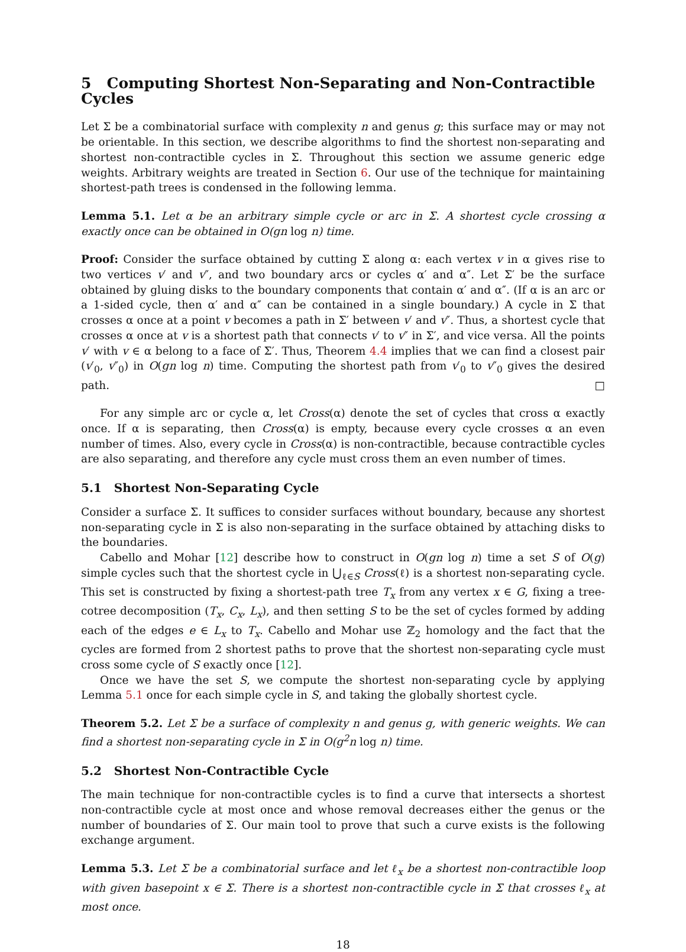5 Computing Shortest Non-Separating and Non-Contractible Cycles
Let Σ be a combinatorial surface with complexity n and genus g; this surface may or may not be orientable. In this section, we describe algorithms to find the shortest non-separating and shortest non-contractible cycles in Σ. Throughout this section we assume generic edge weights. Arbitrary weights are treated in Section 6. Our use of the technique for maintaining shortest-path trees is condensed in the following lemma.
Lemma 5.1. Let α be an arbitrary simple cycle or arc in Σ. A shortest cycle crossing α exactly once can be obtained in O(gn log n) time.
Proof: Consider the surface obtained by cutting Σ along α: each vertex v in α gives rise to two vertices v′ and v″, and two boundary arcs or cycles α′ and α″. Let Σ′ be the surface obtained by gluing disks to the boundary components that contain α′ and α″. (If α is an arc or a 1-sided cycle, then α′ and α″ can be contained in a single boundary.) A cycle in Σ that crosses α once at a point v becomes a path in Σ′ between v′ and v″. Thus, a shortest cycle that crosses α once at v is a shortest path that connects v′ to v″ in Σ′, and vice versa. All the points v′ with v ∈ α belong to a face of Σ′. Thus, Theorem 4.4 implies that we can find a closest pair (v′<sub>0</sub>, v″<sub>0</sub>) in O(gn log n) time. Computing the shortest path from v′<sub>0</sub> to v″<sub>0</sub> gives the desired path. □
For any simple arc or cycle α, let Cross(α) denote the set of cycles that cross α exactly once. If α is separating, then Cross(α) is empty, because every cycle crosses α an even number of times. Also, every cycle in Cross(α) is non-contractible, because contractible cycles are also separating, and therefore any cycle must cross them an even number of times.
5.1 Shortest Non-Separating Cycle
Consider a surface Σ. It suffices to consider surfaces without boundary, because any shortest non-separating cycle in Σ is also non-separating in the surface obtained by attaching disks to the boundaries.
Cabello and Mohar [12] describe how to construct in O(gn log n) time a set S of O(g) simple cycles such that the shortest cycle in ⋃<sub>ℓ∈S</sub> Cross(ℓ) is a shortest non-separating cycle. This set is constructed by fixing a shortest-path tree T<sub>x</sub> from any vertex x ∈ G, fixing a tree-cotree decomposition (T<sub>x</sub>, C<sub>x</sub>, L<sub>x</sub>), and then setting S to be the set of cycles formed by adding each of the edges e ∈ L<sub>x</sub> to T<sub>x</sub>. Cabello and Mohar use ℤ<sub>2</sub> homology and the fact that the cycles are formed from 2 shortest paths to prove that the shortest non-separating cycle must cross some cycle of S exactly once [12].
Once we have the set S, we compute the shortest non-separating cycle by applying Lemma 5.1 once for each simple cycle in S, and taking the globally shortest cycle.
Theorem 5.2. Let Σ be a surface of complexity n and genus g, with generic weights. We can find a shortest non-separating cycle in Σ in O(g<sup>2</sup>n log n) time.
5.2 Shortest Non-Contractible Cycle
The main technique for non-contractible cycles is to find a curve that intersects a shortest non-contractible cycle at most once and whose removal decreases either the genus or the number of boundaries of Σ. Our main tool to prove that such a curve exists is the following exchange argument.
Lemma 5.3. Let Σ be a combinatorial surface and let ℓ<sub>x</sub> be a shortest non-contractible loop with given basepoint x ∈ Σ. There is a shortest non-contractible cycle in Σ that crosses ℓ<sub>x</sub> at most once.
18